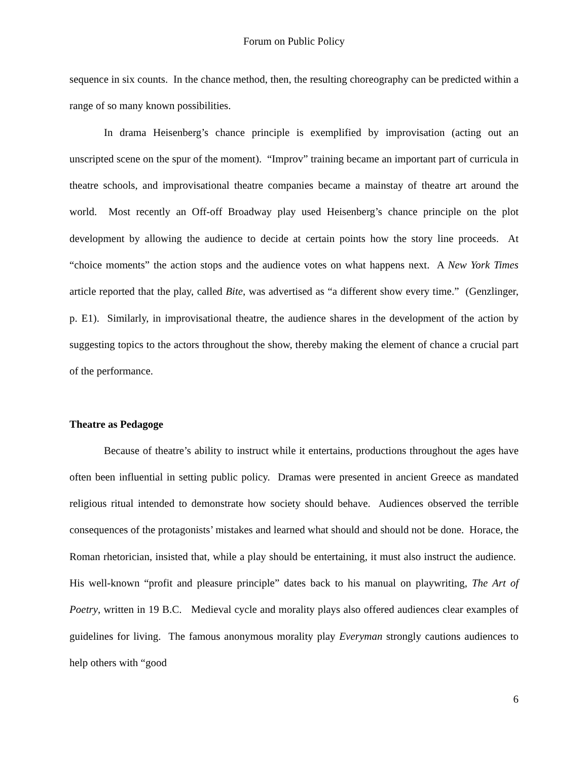Forum on Public Policy
sequence in six counts. In the chance method, then, the resulting choreography can be predicted within a range of so many known possibilities.
In drama Heisenberg’s chance principle is exemplified by improvisation (acting out an unscripted scene on the spur of the moment). “Improv” training became an important part of curricula in theatre schools, and improvisational theatre companies became a mainstay of theatre art around the world. Most recently an Off-off Broadway play used Heisenberg’s chance principle on the plot development by allowing the audience to decide at certain points how the story line proceeds. At “choice moments” the action stops and the audience votes on what happens next. A New York Times article reported that the play, called Bite, was advertised as “a different show every time.” (Genzlinger, p. E1). Similarly, in improvisational theatre, the audience shares in the development of the action by suggesting topics to the actors throughout the show, thereby making the element of chance a crucial part of the performance.
Theatre as Pedagoge
Because of theatre’s ability to instruct while it entertains, productions throughout the ages have often been influential in setting public policy. Dramas were presented in ancient Greece as mandated religious ritual intended to demonstrate how society should behave. Audiences observed the terrible consequences of the protagonists’ mistakes and learned what should and should not be done. Horace, the Roman rhetorician, insisted that, while a play should be entertaining, it must also instruct the audience. His well-known “profit and pleasure principle” dates back to his manual on playwriting, The Art of Poetry, written in 19 B.C. Medieval cycle and morality plays also offered audiences clear examples of guidelines for living. The famous anonymous morality play Everyman strongly cautions audiences to help others with “good
6